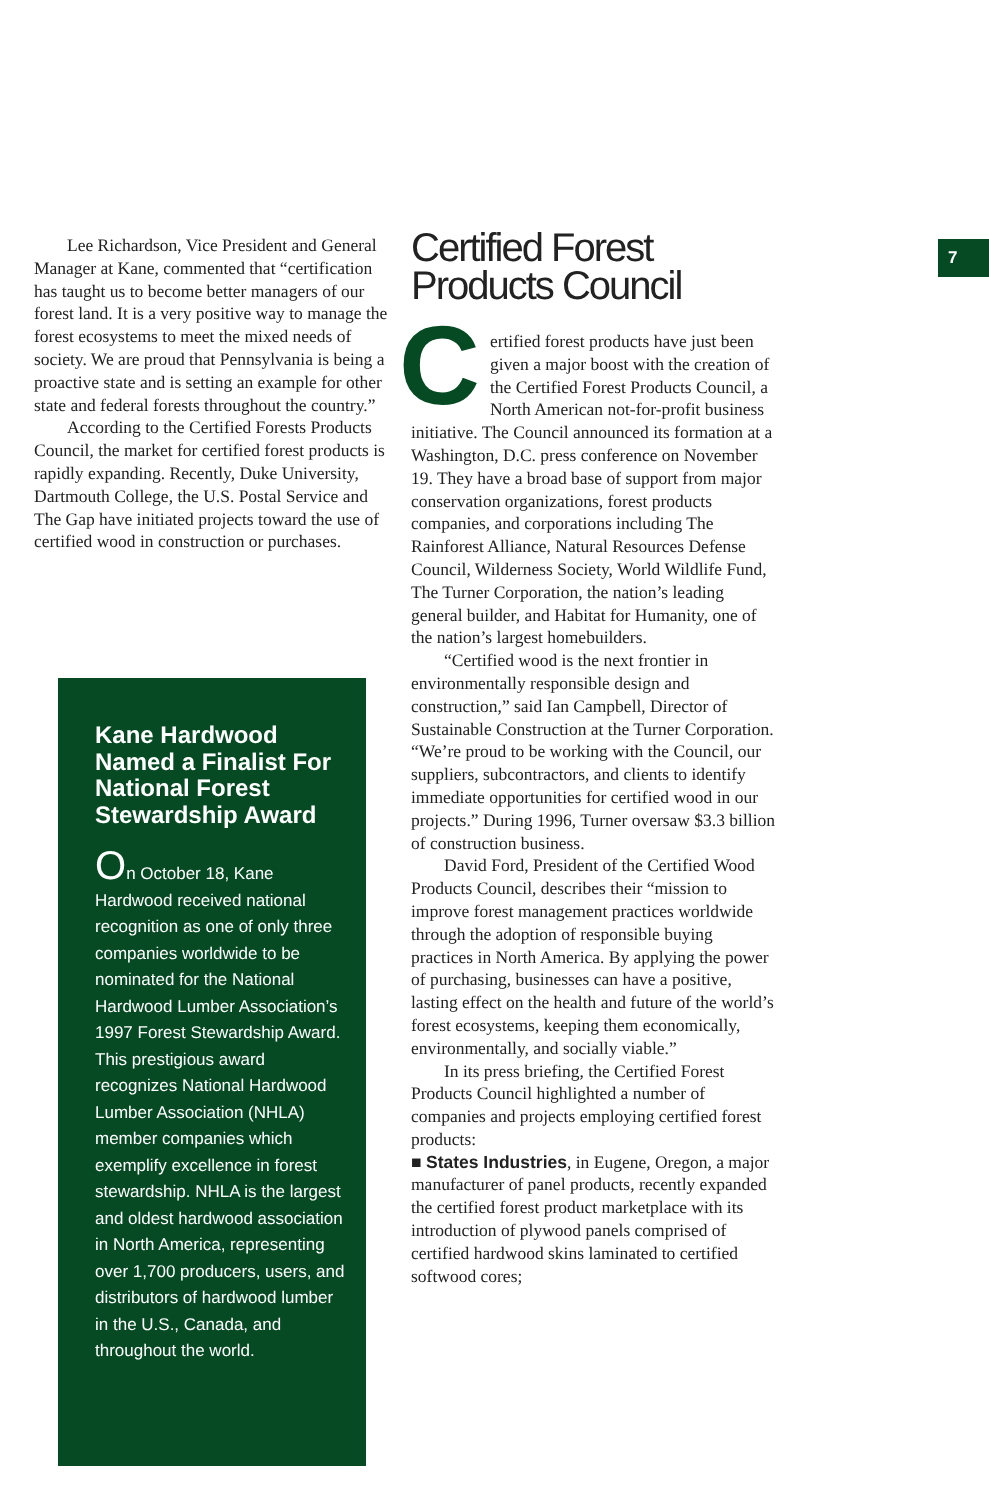Lee Richardson, Vice President and General Manager at Kane, commented that “certification has taught us to become better managers of our forest land. It is a very positive way to manage the forest ecosystems to meet the mixed needs of society. We are proud that Pennsylvania is being a proactive state and is setting an example for other state and federal forests throughout the country.”
According to the Certified Forests Products Council, the market for certified forest products is rapidly expanding. Recently, Duke University, Dartmouth College, the U.S. Postal Service and The Gap have initiated projects toward the use of certified wood in construction or purchases.
Kane Hardwood Named a Finalist For National Forest Stewardship Award
On October 18, Kane Hardwood received national recognition as one of only three companies worldwide to be nominated for the National Hardwood Lumber Association’s 1997 Forest Stewardship Award. This prestigious award recognizes National Hardwood Lumber Association (NHLA) member companies which exemplify excellence in forest steward­ship. NHLA is the largest and oldest hardwood association in North America, representing over 1,700 producers, users, and distributors of hardwood lumber in the U.S., Canada, and throughout the world.
Certified Forest Products Council
Certified forest products have just been given a major boost with the creation of the Certified Forest Products Council, a North American not-for-profit business initiative. The Council announced its formation at a Washington, D.C. press conference on November 19. They have a broad base of support from major conservation organiza­tions, forest products companies, and corporations including The Rainforest Alliance, Natural Resources Defense Council, Wilderness Society, World Wildlife Fund, The Turner Corporation, the nation’s leading general builder, and Habitat for Humanity, one of the nation’s largest homebuilders.
“Certified wood is the next frontier in environmentally responsible design and construction,” said Ian Campbell, Director of Sustainable Construction at the Turner Corporation. “We’re proud to be working with the Council, our suppliers, subcontrac­tors, and clients to identify immediate opportunities for certified wood in our projects.” During 1996, Turner oversaw $3.3 billion of construction business.
David Ford, President of the Certified Wood Products Council, describes their “mission to improve forest management practices worldwide through the adoption of responsible buying practices in North America. By applying the power of purchas­ing, businesses can have a positive, lasting effect on the health and future of the world’s forest ecosystems, keeping them economically, environmentally, and socially viable.”
In its press briefing, the Certified Forest Products Council highlighted a number of companies and projects employing certified forest products:
■ States Industries, in Eugene, Oregon, a major manufacturer of panel products, recently expanded the certified forest product marketplace with its introduction of plywood panels comprised of certified hardwood skins laminated to certified softwood cores;
7